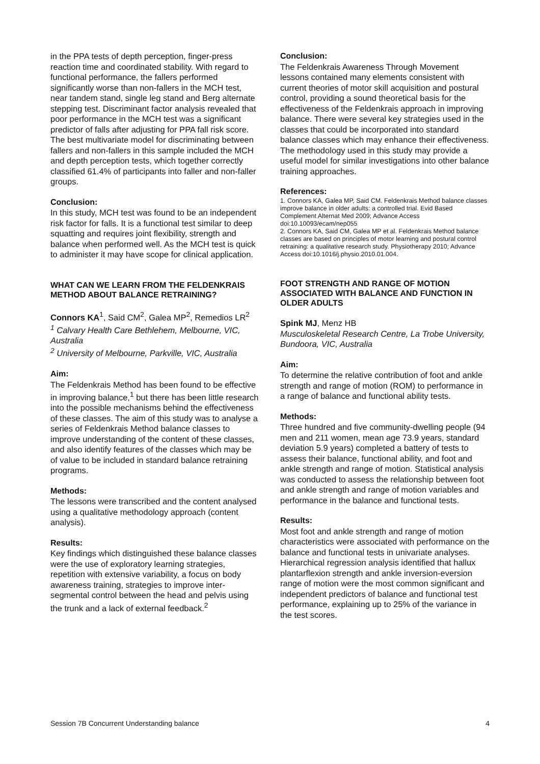in the PPA tests of depth perception, finger-press reaction time and coordinated stability. With regard to functional performance, the fallers performed significantly worse than non-fallers in the MCH test, near tandem stand, single leg stand and Berg alternate stepping test. Discriminant factor analysis revealed that poor performance in the MCH test was a significant predictor of falls after adjusting for PPA fall risk score. The best multivariate model for discriminating between fallers and non-fallers in this sample included the MCH and depth perception tests, which together correctly classified 61.4% of participants into faller and non-faller groups.
Conclusion:
In this study, MCH test was found to be an independent risk factor for falls. It is a functional test similar to deep squatting and requires joint flexibility, strength and balance when performed well. As the MCH test is quick to administer it may have scope for clinical application.
WHAT CAN WE LEARN FROM THE FELDENKRAIS METHOD ABOUT BALANCE RETRAINING?
Connors KA<sup>1</sup>, Said CM<sup>2</sup>, Galea MP<sup>2</sup>, Remedios LR<sup>2</sup>
<sup>1</sup> Calvary Health Care Bethlehem, Melbourne, VIC, Australia
<sup>2</sup> University of Melbourne, Parkville, VIC, Australia
Aim:
The Feldenkrais Method has been found to be effective in improving balance,<sup>1</sup> but there has been little research into the possible mechanisms behind the effectiveness of these classes. The aim of this study was to analyse a series of Feldenkrais Method balance classes to improve understanding of the content of these classes, and also identify features of the classes which may be of value to be included in standard balance retraining programs.
Methods:
The lessons were transcribed and the content analysed using a qualitative methodology approach (content analysis).
Results:
Key findings which distinguished these balance classes were the use of exploratory learning strategies, repetition with extensive variability, a focus on body awareness training, strategies to improve inter-segmental control between the head and pelvis using the trunk and a lack of external feedback.<sup>2</sup>
Conclusion:
The Feldenkrais Awareness Through Movement lessons contained many elements consistent with current theories of motor skill acquisition and postural control, providing a sound theoretical basis for the effectiveness of the Feldenkrais approach in improving balance. There were several key strategies used in the classes that could be incorporated into standard balance classes which may enhance their effectiveness. The methodology used in this study may provide a useful model for similar investigations into other balance training approaches.
References:
1. Connors KA, Galea MP, Said CM. Feldenkrais Method balance classes improve balance in older adults: a controlled trial. Evid Based Complement Alternat Med 2009; Advance Access doi:10.10093/ecam/nep055
2. Connors KA, Said CM, Galea MP et al. Feldenkrais Method balance classes are based on principles of motor learning and postural control retraining: a qualitative research study. Physiotherapy 2010; Advance Access doi:10.1016/j.physio.2010.01.004.
FOOT STRENGTH AND RANGE OF MOTION ASSOCIATED WITH BALANCE AND FUNCTION IN OLDER ADULTS
Spink MJ, Menz HB
Musculoskeletal Research Centre, La Trobe University, Bundoora, VIC, Australia
Aim:
To determine the relative contribution of foot and ankle strength and range of motion (ROM) to performance in a range of balance and functional ability tests.
Methods:
Three hundred and five community-dwelling people (94 men and 211 women, mean age 73.9 years, standard deviation 5.9 years) completed a battery of tests to assess their balance, functional ability, and foot and ankle strength and range of motion. Statistical analysis was conducted to assess the relationship between foot and ankle strength and range of motion variables and performance in the balance and functional tests.
Results:
Most foot and ankle strength and range of motion characteristics were associated with performance on the balance and functional tests in univariate analyses. Hierarchical regression analysis identified that hallux plantarflexion strength and ankle inversion-eversion range of motion were the most common significant and independent predictors of balance and functional test performance, explaining up to 25% of the variance in the test scores.
Session 7B Concurrent Understanding balance 4